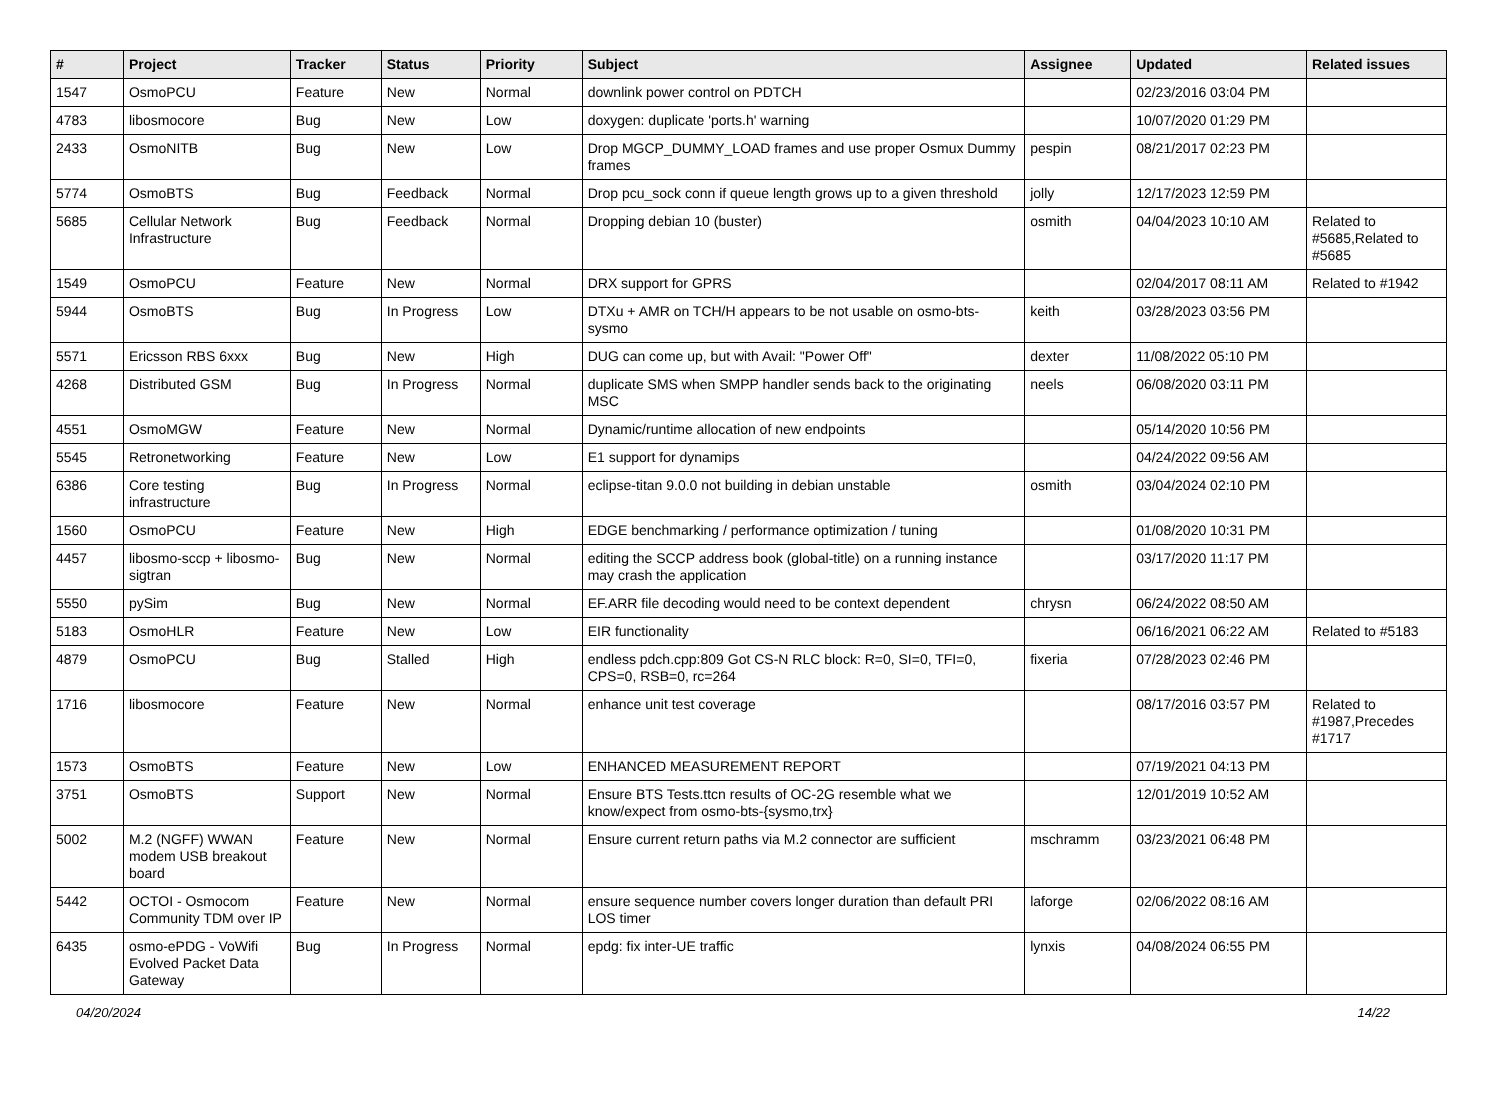| # | Project | Tracker | Status | Priority | Subject | Assignee | Updated | Related issues |
| --- | --- | --- | --- | --- | --- | --- | --- | --- |
| 1547 | OsmoPCU | Feature | New | Normal | downlink power control on PDTCH | | 02/23/2016 03:04 PM | |
| 4783 | libosmocore | Bug | New | Low | doxygen: duplicate 'ports.h' warning | | 10/07/2020 01:29 PM | |
| 2433 | OsmoNITB | Bug | New | Low | Drop MGCP_DUMMY_LOAD frames and use proper Osmux Dummy frames | pespin | 08/21/2017 02:23 PM | |
| 5774 | OsmoBTS | Bug | Feedback | Normal | Drop pcu_sock conn if queue length grows up to a given threshold | jolly | 12/17/2023 12:59 PM | |
| 5685 | Cellular Network Infrastructure | Bug | Feedback | Normal | Dropping debian 10 (buster) | osmith | 04/04/2023 10:10 AM | Related to #5685,Related to #5685 |
| 1549 | OsmoPCU | Feature | New | Normal | DRX support for GPRS | | 02/04/2017 08:11 AM | Related to #1942 |
| 5944 | OsmoBTS | Bug | In Progress | Low | DTXu + AMR on TCH/H appears to be not usable on osmo-bts-sysmo | keith | 03/28/2023 03:56 PM | |
| 5571 | Ericsson RBS 6xxx | Bug | New | High | DUG can come up, but with Avail: "Power Off" | dexter | 11/08/2022 05:10 PM | |
| 4268 | Distributed GSM | Bug | In Progress | Normal | duplicate SMS when SMPP handler sends back to the originating MSC | neels | 06/08/2020 03:11 PM | |
| 4551 | OsmoMGW | Feature | New | Normal | Dynamic/runtime allocation of new endpoints | | 05/14/2020 10:56 PM | |
| 5545 | Retronetworking | Feature | New | Low | E1 support for dynamips | | 04/24/2022 09:56 AM | |
| 6386 | Core testing infrastructure | Bug | In Progress | Normal | eclipse-titan 9.0.0 not building in debian unstable | osmith | 03/04/2024 02:10 PM | |
| 1560 | OsmoPCU | Feature | New | High | EDGE benchmarking / performance optimization / tuning | | 01/08/2020 10:31 PM | |
| 4457 | libosmo-sccp + libosmo-sigtran | Bug | New | Normal | editing the SCCP address book (global-title) on a running instance may crash the application | | 03/17/2020 11:17 PM | |
| 5550 | pySim | Bug | New | Normal | EF.ARR file decoding would need to be context dependent | chrysn | 06/24/2022 08:50 AM | |
| 5183 | OsmoHLR | Feature | New | Low | EIR functionality | | 06/16/2021 06:22 AM | Related to #5183 |
| 4879 | OsmoPCU | Bug | Stalled | High | endless pdch.cpp:809 Got CS-N RLC block: R=0, SI=0, TFI=0, CPS=0, RSB=0, rc=264 | fixeria | 07/28/2023 02:46 PM | |
| 1716 | libosmocore | Feature | New | Normal | enhance unit test coverage | | 08/17/2016 03:57 PM | Related to #1987,Precedes #1717 |
| 1573 | OsmoBTS | Feature | New | Low | ENHANCED MEASUREMENT REPORT | | 07/19/2021 04:13 PM | |
| 3751 | OsmoBTS | Support | New | Normal | Ensure BTS Tests.ttcn results of OC-2G resemble what we know/expect from osmo-bts-{sysmo,trx} | | 12/01/2019 10:52 AM | |
| 5002 | M.2 (NGFF) WWAN modem USB breakout board | Feature | New | Normal | Ensure current return paths via M.2 connector are sufficient | mschramm | 03/23/2021 06:48 PM | |
| 5442 | OCTOI - Osmocom Community TDM over IP | Feature | New | Normal | ensure sequence number covers longer duration than default PRI LOS timer | laforge | 02/06/2022 08:16 AM | |
| 6435 | osmo-ePDG - VoWifi Evolved Packet Data Gateway | Bug | In Progress | Normal | epdg: fix inter-UE traffic | lynxis | 04/08/2024 06:55 PM | |
04/20/2024 14/22